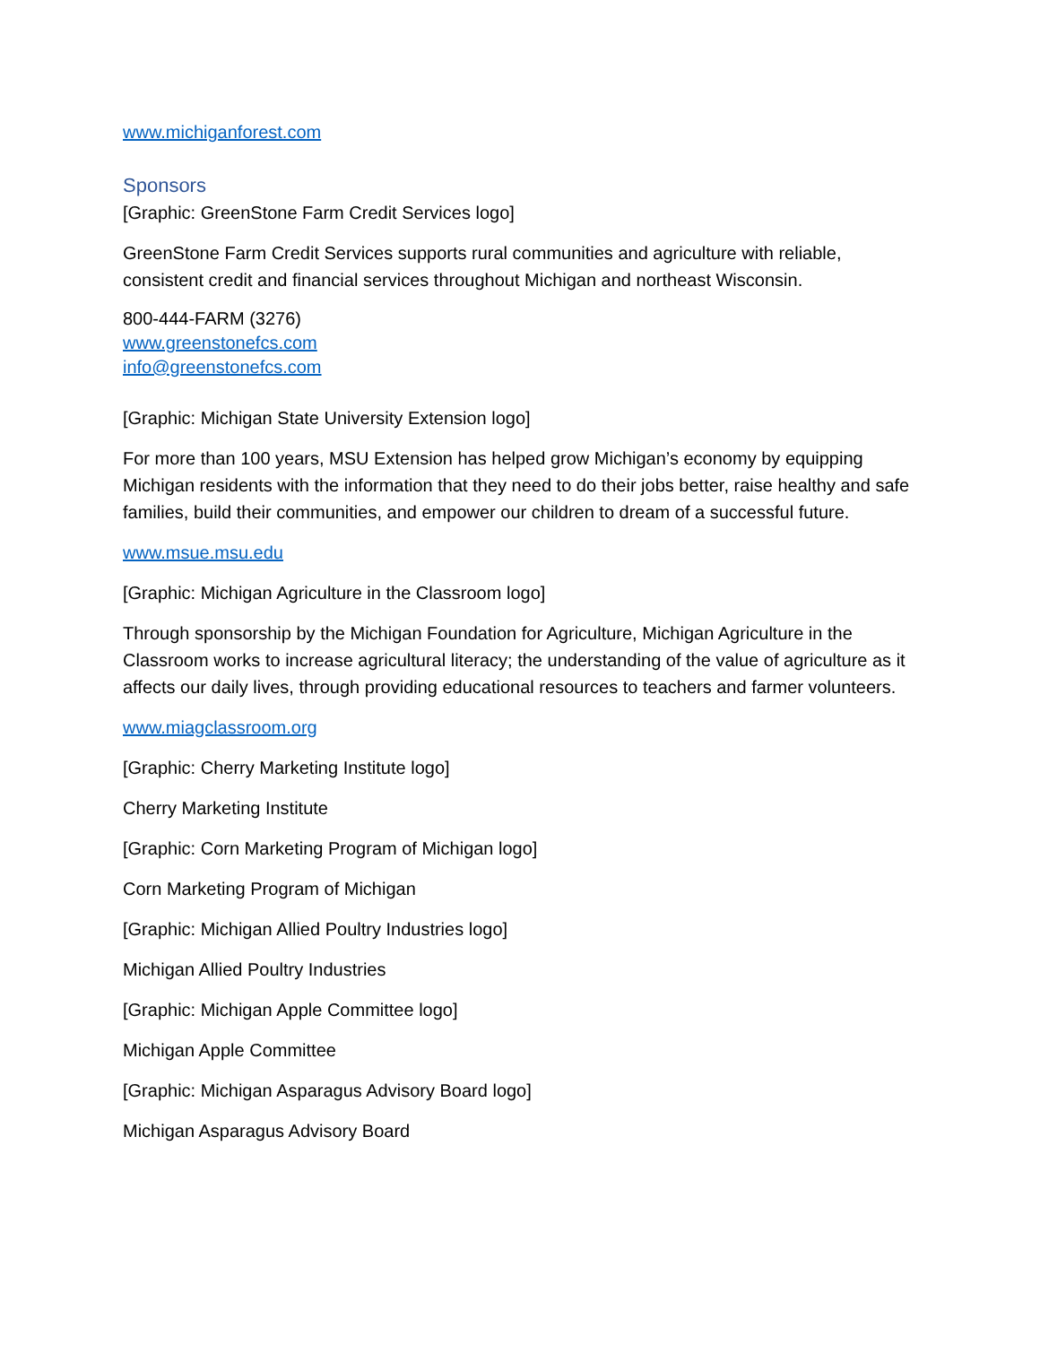www.michiganforest.com
Sponsors
[Graphic: GreenStone Farm Credit Services logo]
GreenStone Farm Credit Services supports rural communities and agriculture with reliable, consistent credit and financial services throughout Michigan and northeast Wisconsin.
800-444-FARM (3276)
www.greenstonefcs.com
info@greenstonefcs.com
[Graphic: Michigan State University Extension logo]
For more than 100 years, MSU Extension has helped grow Michigan’s economy by equipping Michigan residents with the information that they need to do their jobs better, raise healthy and safe families, build their communities, and empower our children to dream of a successful future.
www.msue.msu.edu
[Graphic: Michigan Agriculture in the Classroom logo]
Through sponsorship by the Michigan Foundation for Agriculture, Michigan Agriculture in the Classroom works to increase agricultural literacy; the understanding of the value of agriculture as it affects our daily lives, through providing educational resources to teachers and farmer volunteers.
www.miagclassroom.org
[Graphic: Cherry Marketing Institute logo]
Cherry Marketing Institute
[Graphic: Corn Marketing Program of Michigan logo]
Corn Marketing Program of Michigan
[Graphic: Michigan Allied Poultry Industries logo]
Michigan Allied Poultry Industries
[Graphic: Michigan Apple Committee logo]
Michigan Apple Committee
[Graphic: Michigan Asparagus Advisory Board logo]
Michigan Asparagus Advisory Board